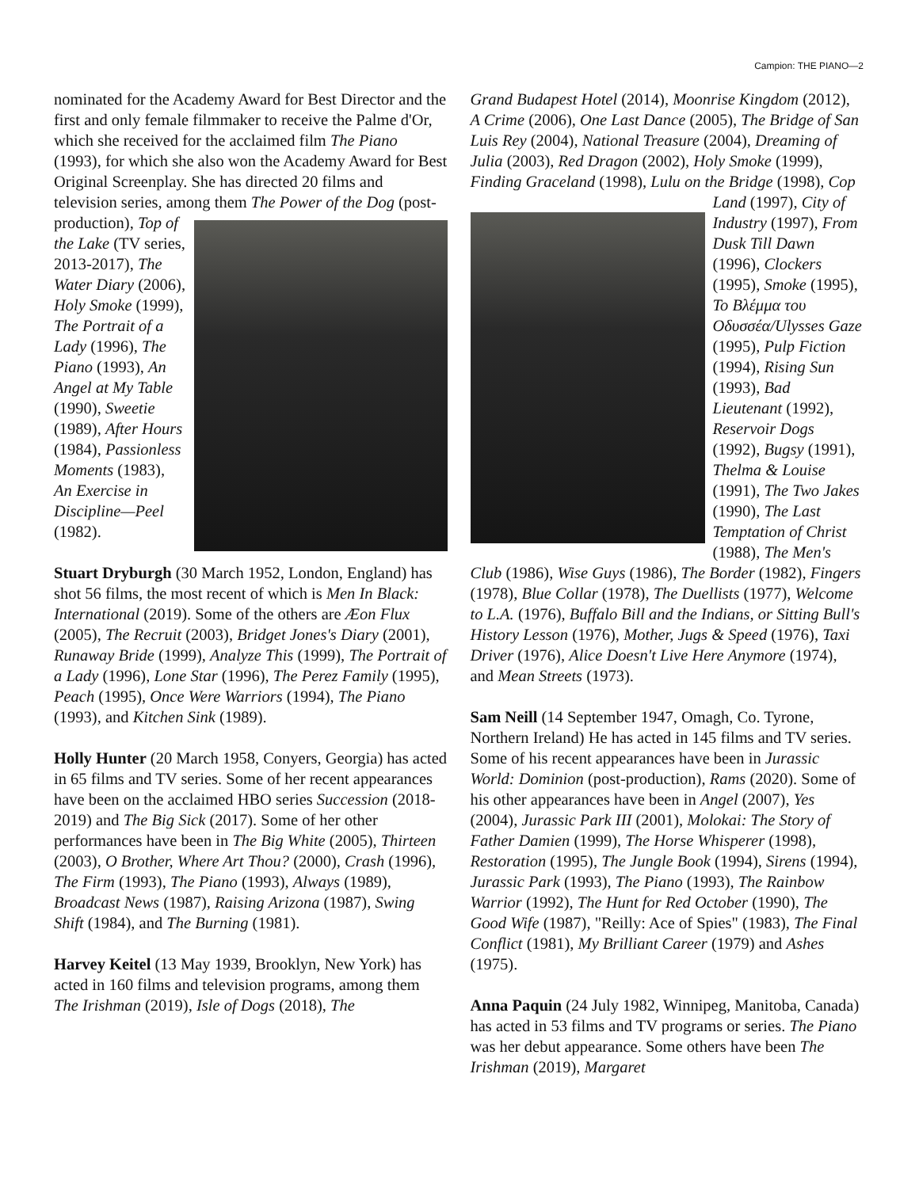Campion: THE PIANO—2
nominated for the Academy Award for Best Director and the first and only female filmmaker to receive the Palme d'Or, which she received for the acclaimed film The Piano (1993), for which she also won the Academy Award for Best Original Screenplay. She has directed 20 films and television series, among them The Power of the Dog (post-production), Top of the Lake (TV series, 2013-2017), The Water Diary (2006), Holy Smoke (1999), The Portrait of a Lady (1996), The Piano (1993), An Angel at My Table (1990), Sweetie (1989), After Hours (1984), Passionless Moments (1983), An Exercise in Discipline—Peel (1982).
Stuart Dryburgh (30 March 1952, London, England) has shot 56 films, the most recent of which is Men In Black: International (2019). Some of the others are Æon Flux (2005), The Recruit (2003), Bridget Jones's Diary (2001), Runaway Bride (1999), Analyze This (1999), The Portrait of a Lady (1996), Lone Star (1996), The Perez Family (1995), Peach (1995), Once Were Warriors (1994), The Piano (1993), and Kitchen Sink (1989).
Holly Hunter (20 March 1958, Conyers, Georgia) has acted in 65 films and TV series. Some of her recent appearances have been on the acclaimed HBO series Succession (2018-2019) and The Big Sick (2017). Some of her other performances have been in The Big White (2005), Thirteen (2003), O Brother, Where Art Thou? (2000), Crash (1996), The Firm (1993), The Piano (1993), Always (1989), Broadcast News (1987), Raising Arizona (1987), Swing Shift (1984), and The Burning (1981).
Harvey Keitel (13 May 1939, Brooklyn, New York) has acted in 160 films and television programs, among them The Irishman (2019), Isle of Dogs (2018), The
Grand Budapest Hotel (2014), Moonrise Kingdom (2012), A Crime (2006), One Last Dance (2005), The Bridge of San Luis Rey (2004), National Treasure (2004), Dreaming of Julia (2003), Red Dragon (2002), Holy Smoke (1999), Finding Graceland (1998), Lulu on the Bridge (1998), Cop Land (1997), City of Industry (1997), From Dusk Till Dawn (1996), Clockers (1995), Smoke (1995), To Βλέμμα του Οδυσσέα/Ulysses Gaze (1995), Pulp Fiction (1994), Rising Sun (1993), Bad Lieutenant (1992), Reservoir Dogs (1992), Bugsy (1991), Thelma & Louise (1991), The Two Jakes (1990), The Last Temptation of Christ (1988), The Men's Club (1986), Wise Guys (1986), The Border (1982), Fingers (1978), Blue Collar (1978), The Duellists (1977), Welcome to L.A. (1976), Buffalo Bill and the Indians, or Sitting Bull's History Lesson (1976), Mother, Jugs & Speed (1976), Taxi Driver (1976), Alice Doesn't Live Here Anymore (1974), and Mean Streets (1973).
Sam Neill (14 September 1947, Omagh, Co. Tyrone, Northern Ireland) He has acted in 145 films and TV series. Some of his recent appearances have been in Jurassic World: Dominion (post-production), Rams (2020). Some of his other appearances have been in Angel (2007), Yes (2004), Jurassic Park III (2001), Molokai: The Story of Father Damien (1999), The Horse Whisperer (1998), Restoration (1995), The Jungle Book (1994), Sirens (1994), Jurassic Park (1993), The Piano (1993), The Rainbow Warrior (1992), The Hunt for Red October (1990), The Good Wife (1987), "Reilly: Ace of Spies" (1983), The Final Conflict (1981), My Brilliant Career (1979) and Ashes (1975).
Anna Paquin (24 July 1982, Winnipeg, Manitoba, Canada) has acted in 53 films and TV programs or series. The Piano was her debut appearance. Some others have been The Irishman (2019), Margaret